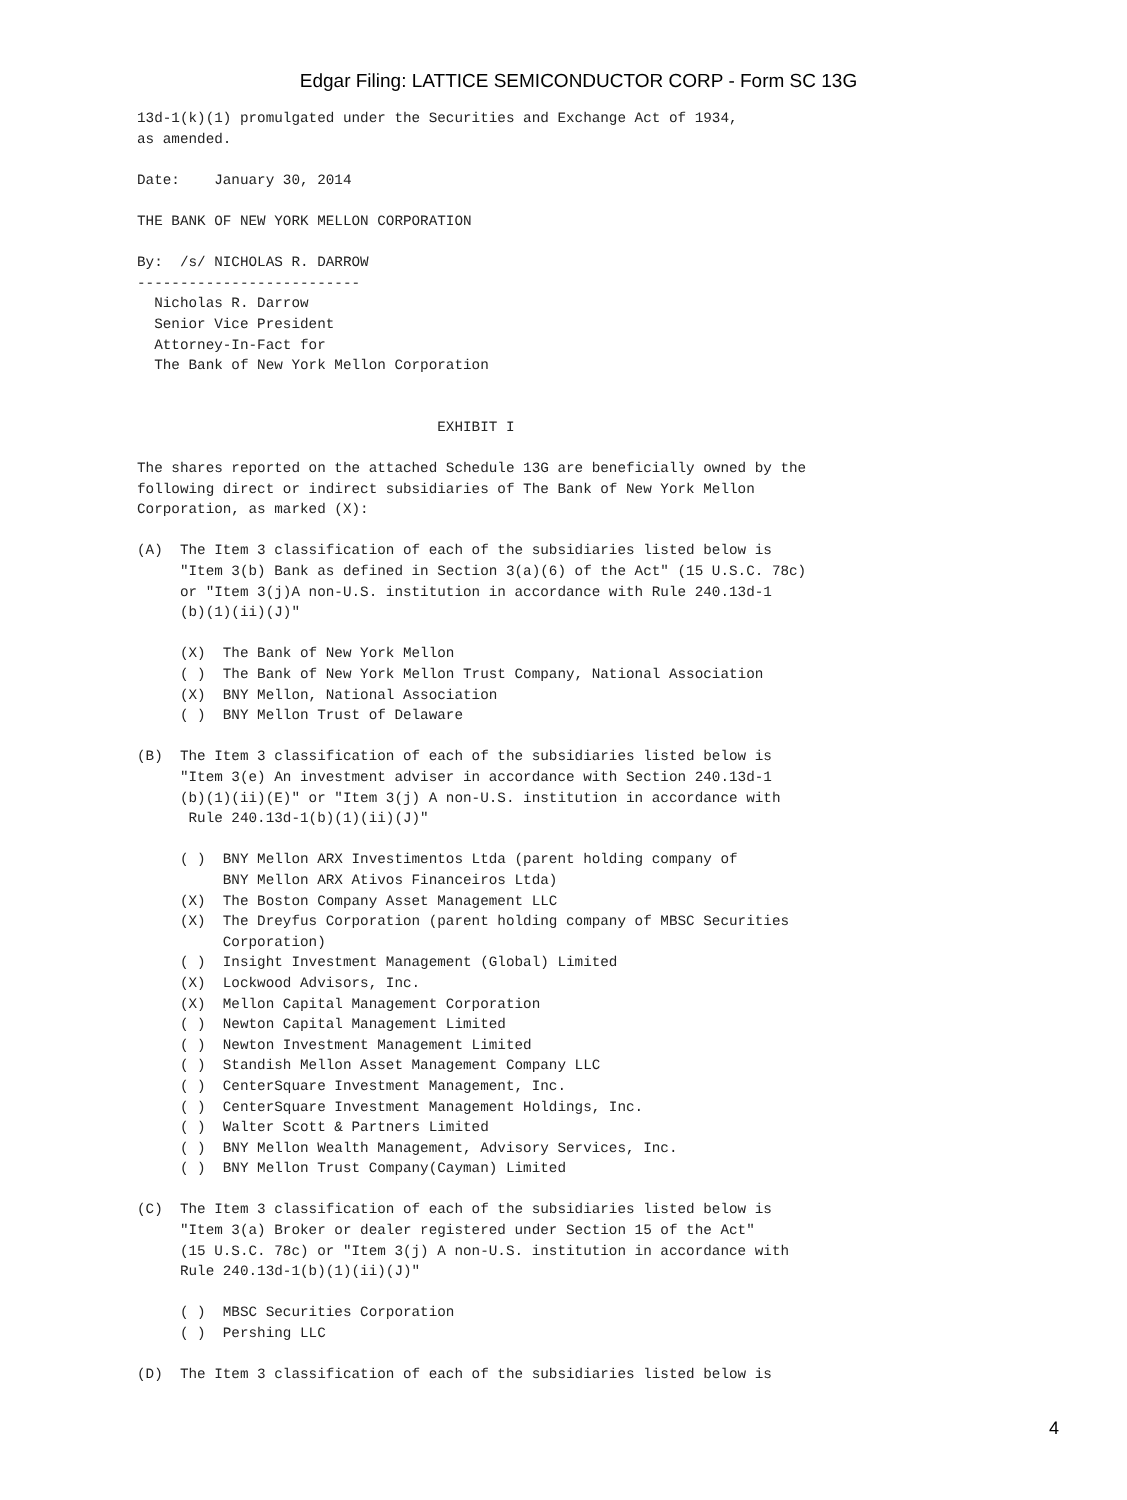Edgar Filing: LATTICE SEMICONDUCTOR CORP - Form SC 13G
13d-1(k)(1) promulgated under the Securities and Exchange Act of 1934,
as amended.

Date:    January 30, 2014

THE BANK OF NEW YORK MELLON CORPORATION

By:  /s/ NICHOLAS R. DARROW
--------------------------
  Nicholas R. Darrow
  Senior Vice President
  Attorney-In-Fact for
  The Bank of New York Mellon Corporation


                                   EXHIBIT I

The shares reported on the attached Schedule 13G are beneficially owned by the
following direct or indirect subsidiaries of The Bank of New York Mellon
Corporation, as marked (X):

(A)  The Item 3 classification of each of the subsidiaries listed below is
     "Item 3(b) Bank as defined in Section 3(a)(6) of the Act" (15 U.S.C. 78c)
     or "Item 3(j)A non-U.S. institution in accordance with Rule 240.13d-1
     (b)(1)(ii)(J)"

     (X)  The Bank of New York Mellon
     ( )  The Bank of New York Mellon Trust Company, National Association
     (X)  BNY Mellon, National Association
     ( )  BNY Mellon Trust of Delaware

(B)  The Item 3 classification of each of the subsidiaries listed below is
     "Item 3(e) An investment adviser in accordance with Section 240.13d-1
     (b)(1)(ii)(E)" or "Item 3(j) A non-U.S. institution in accordance with
      Rule 240.13d-1(b)(1)(ii)(J)"

     ( )  BNY Mellon ARX Investimentos Ltda (parent holding company of
          BNY Mellon ARX Ativos Financeiros Ltda)
     (X)  The Boston Company Asset Management LLC
     (X)  The Dreyfus Corporation (parent holding company of MBSC Securities
          Corporation)
     ( )  Insight Investment Management (Global) Limited
     (X)  Lockwood Advisors, Inc.
     (X)  Mellon Capital Management Corporation
     ( )  Newton Capital Management Limited
     ( )  Newton Investment Management Limited
     ( )  Standish Mellon Asset Management Company LLC
     ( )  CenterSquare Investment Management, Inc.
     ( )  CenterSquare Investment Management Holdings, Inc.
     ( )  Walter Scott & Partners Limited
     ( )  BNY Mellon Wealth Management, Advisory Services, Inc.
     ( )  BNY Mellon Trust Company(Cayman) Limited

(C)  The Item 3 classification of each of the subsidiaries listed below is
     "Item 3(a) Broker or dealer registered under Section 15 of the Act"
     (15 U.S.C. 78c) or "Item 3(j) A non-U.S. institution in accordance with
     Rule 240.13d-1(b)(1)(ii)(J)"

     ( )  MBSC Securities Corporation
     ( )  Pershing LLC

(D)  The Item 3 classification of each of the subsidiaries listed below is
4